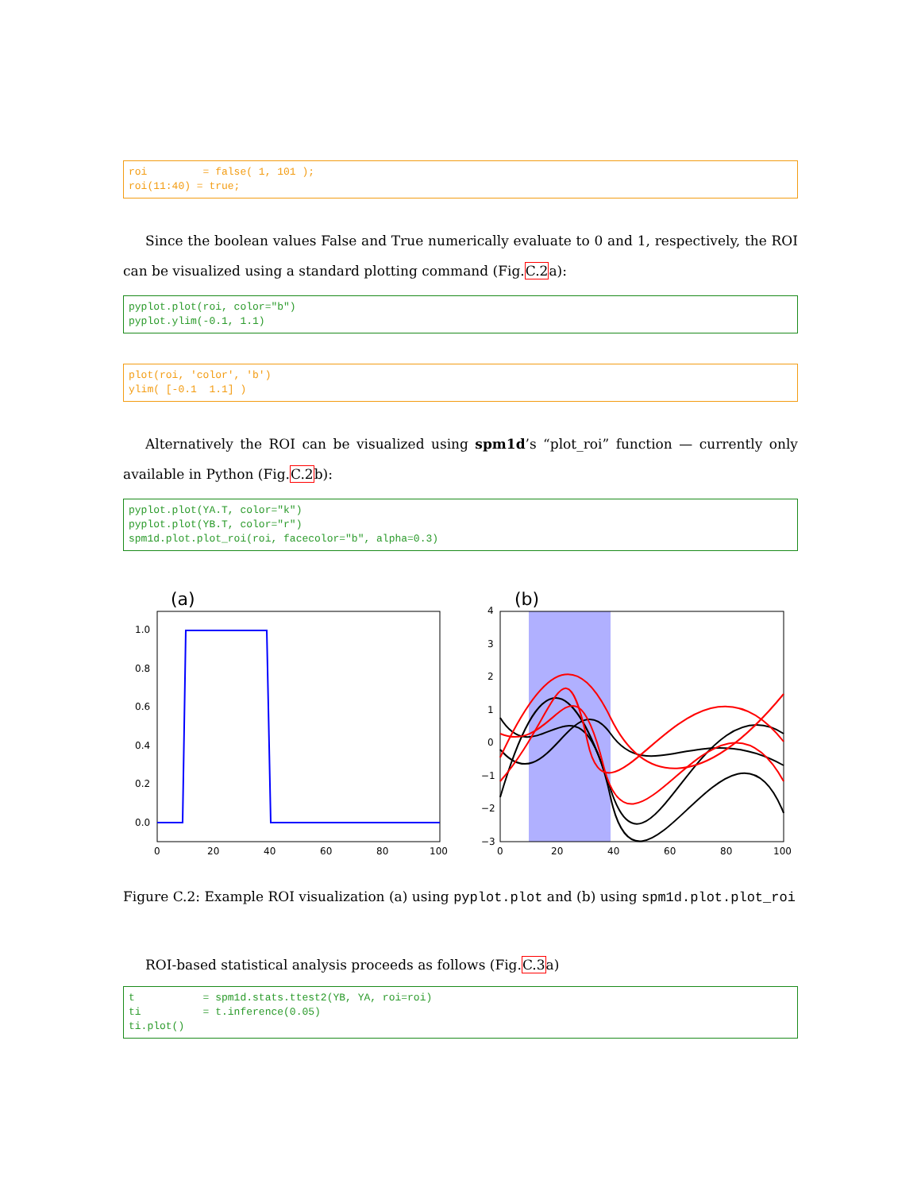roi         = false( 1, 101 );
roi(11:40) = true;
Since the boolean values False and True numerically evaluate to 0 and 1, respectively, the ROI can be visualized using a standard plotting command (Fig.C.2a):
pyplot.plot(roi, color="b")
pyplot.ylim(-0.1, 1.1)
plot(roi, 'color', 'b')
ylim( [-0.1  1.1] )
Alternatively the ROI can be visualized using spm1d’s “plot_roi” function — currently only available in Python (Fig.C.2b):
pyplot.plot(YA.T, color="k")
pyplot.plot(YB.T, color="r")
spm1d.plot.plot_roi(roi, facecolor="b", alpha=0.3)
(a)
1.0
0.8
0.6
0.4
0.2
0.0
0
20
40
60
80
100
(b)
4
3
2
1
0
−1
−2
−3
0
20
40
60
80
100
Figure C.2: Example ROI visualization (a) using pyplot.plot and (b) using spm1d.plot.plot_roi
ROI-based statistical analysis proceeds as follows (Fig.C.3a)
t           = spm1d.stats.ttest2(YB, YA, roi=roi)
ti          = t.inference(0.05)
ti.plot()